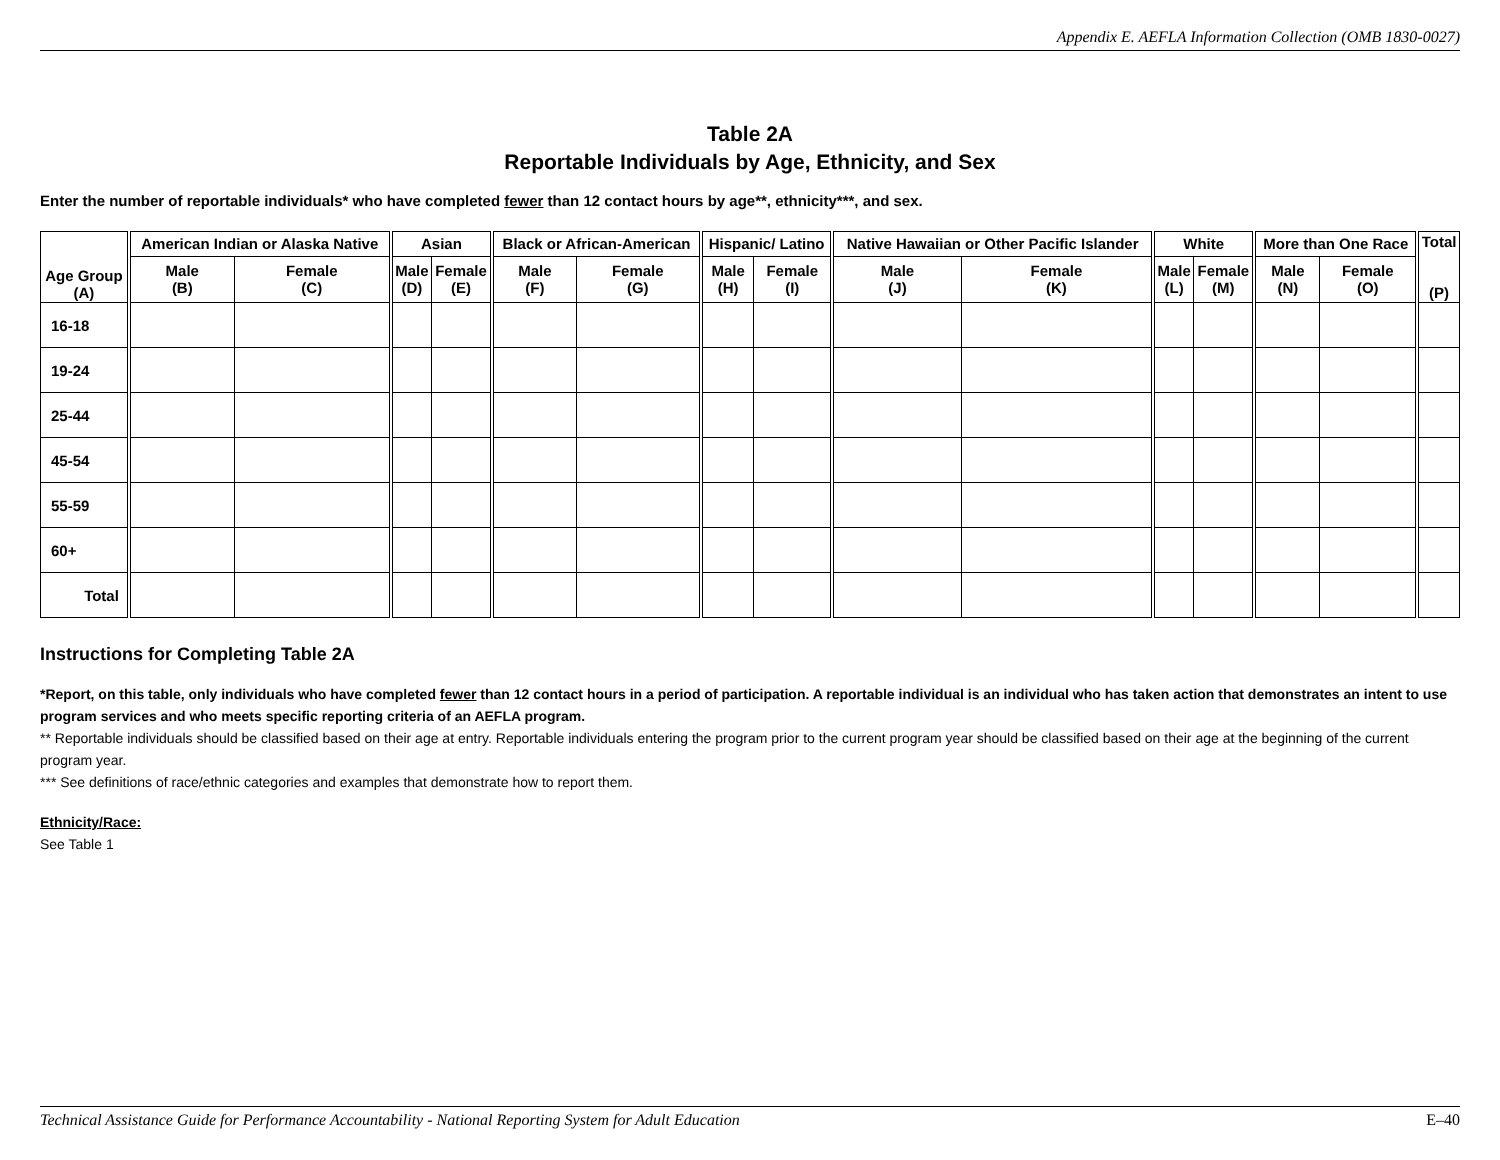Appendix E. AEFLA Information Collection (OMB 1830-0027)
Table 2A
Reportable Individuals by Age, Ethnicity, and Sex
Enter the number of reportable individuals* who have completed fewer than 12 contact hours by age**, ethnicity***, and sex.
| Age Group (A) | American Indian or Alaska Native | | Asian | | Black or African-American | | Hispanic/ Latino | | Native Hawaiian or Other Pacific Islander | | White | | More than One Race | | Total (P) |
| --- | --- | --- | --- | --- | --- | --- | --- | --- | --- | --- | --- | --- | --- | --- | --- |
| | Male (B) | Female (C) | Male (D) | Female (E) | Male (F) | Female (G) | Male (H) | Female (I) | Male (J) | Female (K) | Male (L) | Female (M) | Male (N) | Female (O) | |
| 16-18 | | | | | | | | | | | | | | | |
| 19-24 | | | | | | | | | | | | | | | |
| 25-44 | | | | | | | | | | | | | | | |
| 45-54 | | | | | | | | | | | | | | | |
| 55-59 | | | | | | | | | | | | | | | |
| 60+ | | | | | | | | | | | | | | | |
| Total | | | | | | | | | | | | | | | |
Instructions for Completing Table 2A
*Report, on this table, only individuals who have completed fewer than 12 contact hours in a period of participation. A reportable individual is an individual who has taken action that demonstrates an intent to use program services and who meets specific reporting criteria of an AEFLA program.
** Reportable individuals should be classified based on their age at entry. Reportable individuals entering the program prior to the current program year should be classified based on their age at the beginning of the current program year.
*** See definitions of race/ethnic categories and examples that demonstrate how to report them.
Ethnicity/Race:
See Table 1
Technical Assistance Guide for Performance Accountability - National Reporting System for Adult Education E–40